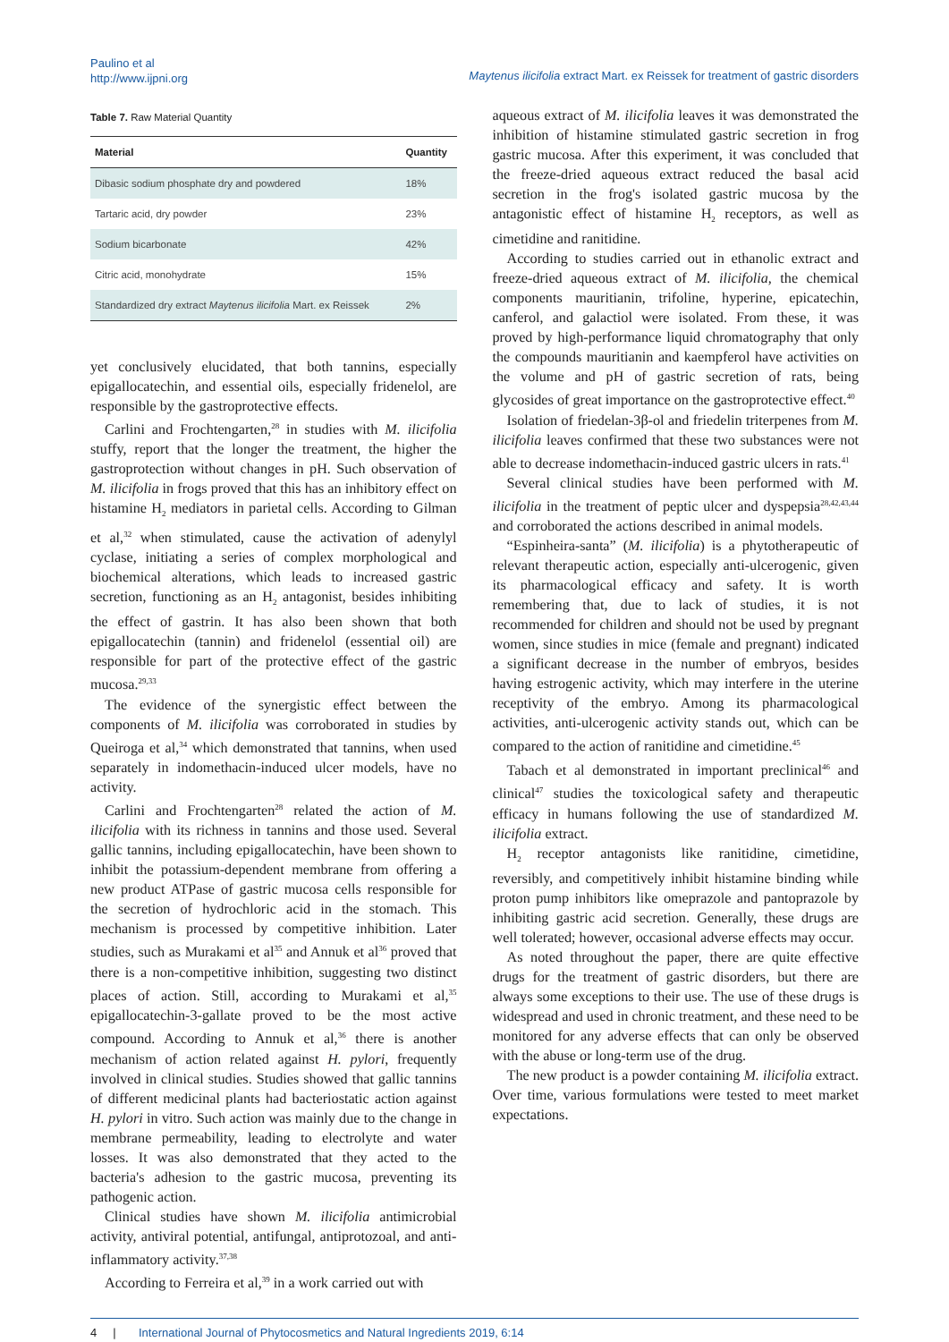Paulino et al
http://www.ijpni.org
Maytenus ilicifolia extract Mart. ex Reissek for treatment of gastric disorders
Table 7. Raw Material Quantity
| Material | Quantity |
| --- | --- |
| Dibasic sodium phosphate dry and powdered | 18% |
| Tartaric acid, dry powder | 23% |
| Sodium bicarbonate | 42% |
| Citric acid, monohydrate | 15% |
| Standardized dry extract Maytenus ilicifolia Mart. ex Reissek | 2% |
yet conclusively elucidated, that both tannins, especially epigallocatechin, and essential oils, especially fridenelol, are responsible by the gastroprotective effects.
Carlini and Frochtengarten,<sup>28</sup> in studies with M. ilicifolia stuffy, report that the longer the treatment, the higher the gastroprotection without changes in pH. Such observation of M. ilicifolia in frogs proved that this has an inhibitory effect on histamine H<sub>2</sub> mediators in parietal cells. According to Gilman et al,<sup>32</sup> when stimulated, cause the activation of adenylyl cyclase, initiating a series of complex morphological and biochemical alterations, which leads to increased gastric secretion, functioning as an H<sub>2</sub> antagonist, besides inhibiting the effect of gastrin. It has also been shown that both epigallocatechin (tannin) and fridenelol (essential oil) are responsible for part of the protective effect of the gastric mucosa.<sup>29,33</sup>
The evidence of the synergistic effect between the components of M. ilicifolia was corroborated in studies by Queiroga et al,<sup>34</sup> which demonstrated that tannins, when used separately in indomethacin-induced ulcer models, have no activity.
Carlini and Frochtengarten<sup>28</sup> related the action of M. ilicifolia with its richness in tannins and those used. Several gallic tannins, including epigallocatechin, have been shown to inhibit the potassium-dependent membrane from offering a new product ATPase of gastric mucosa cells responsible for the secretion of hydrochloric acid in the stomach. This mechanism is processed by competitive inhibition. Later studies, such as Murakami et al<sup>35</sup> and Annuk et al<sup>36</sup> proved that there is a non-competitive inhibition, suggesting two distinct places of action. Still, according to Murakami et al,<sup>35</sup> epigallocatechin-3-gallate proved to be the most active compound. According to Annuk et al,<sup>36</sup> there is another mechanism of action related against H. pylori, frequently involved in clinical studies. Studies showed that gallic tannins of different medicinal plants had bacteriostatic action against H. pylori in vitro. Such action was mainly due to the change in membrane permeability, leading to electrolyte and water losses. It was also demonstrated that they acted to the bacteria's adhesion to the gastric mucosa, preventing its pathogenic action.
Clinical studies have shown M. ilicifolia antimicrobial activity, antiviral potential, antifungal, antiprotozoal, and anti-inflammatory activity.<sup>37,38</sup>
According to Ferreira et al,<sup>39</sup> in a work carried out with
aqueous extract of M. ilicifolia leaves it was demonstrated the inhibition of histamine stimulated gastric secretion in frog gastric mucosa. After this experiment, it was concluded that the freeze-dried aqueous extract reduced the basal acid secretion in the frog's isolated gastric mucosa by the antagonistic effect of histamine H<sub>2</sub> receptors, as well as cimetidine and ranitidine.
According to studies carried out in ethanolic extract and freeze-dried aqueous extract of M. ilicifolia, the chemical components mauritianin, trifoline, hyperine, epicatechin, canferol, and galactiol were isolated. From these, it was proved by high-performance liquid chromatography that only the compounds mauritianin and kaempferol have activities on the volume and pH of gastric secretion of rats, being glycosides of great importance on the gastroprotective effect.<sup>40</sup>
Isolation of friedelan-3β-ol and friedelin triterpenes from M. ilicifolia leaves confirmed that these two substances were not able to decrease indomethacin-induced gastric ulcers in rats.<sup>41</sup>
Several clinical studies have been performed with M. ilicifolia in the treatment of peptic ulcer and dyspepsia<sup>28,42,43,44</sup> and corroborated the actions described in animal models.
“Espinheira-santa” (M. ilicifolia) is a phytotherapeutic of relevant therapeutic action, especially anti-ulcerogenic, given its pharmacological efficacy and safety. It is worth remembering that, due to lack of studies, it is not recommended for children and should not be used by pregnant women, since studies in mice (female and pregnant) indicated a significant decrease in the number of embryos, besides having estrogenic activity, which may interfere in the uterine receptivity of the embryo. Among its pharmacological activities, anti-ulcerogenic activity stands out, which can be compared to the action of ranitidine and cimetidine.<sup>45</sup>
Tabach et al demonstrated in important preclinical<sup>46</sup> and clinical<sup>47</sup> studies the toxicological safety and therapeutic efficacy in humans following the use of standardized M. ilicifolia extract.
H<sub>2</sub> receptor antagonists like ranitidine, cimetidine, reversibly, and competitively inhibit histamine binding while proton pump inhibitors like omeprazole and pantoprazole by inhibiting gastric acid secretion. Generally, these drugs are well tolerated; however, occasional adverse effects may occur.
As noted throughout the paper, there are quite effective drugs for the treatment of gastric disorders, but there are always some exceptions to their use. The use of these drugs is widespread and used in chronic treatment, and these need to be monitored for any adverse effects that can only be observed with the abuse or long-term use of the drug.
The new product is a powder containing M. ilicifolia extract. Over time, various formulations were tested to meet market expectations.
4 | International Journal of Phytocosmetics and Natural Ingredients 2019, 6:14